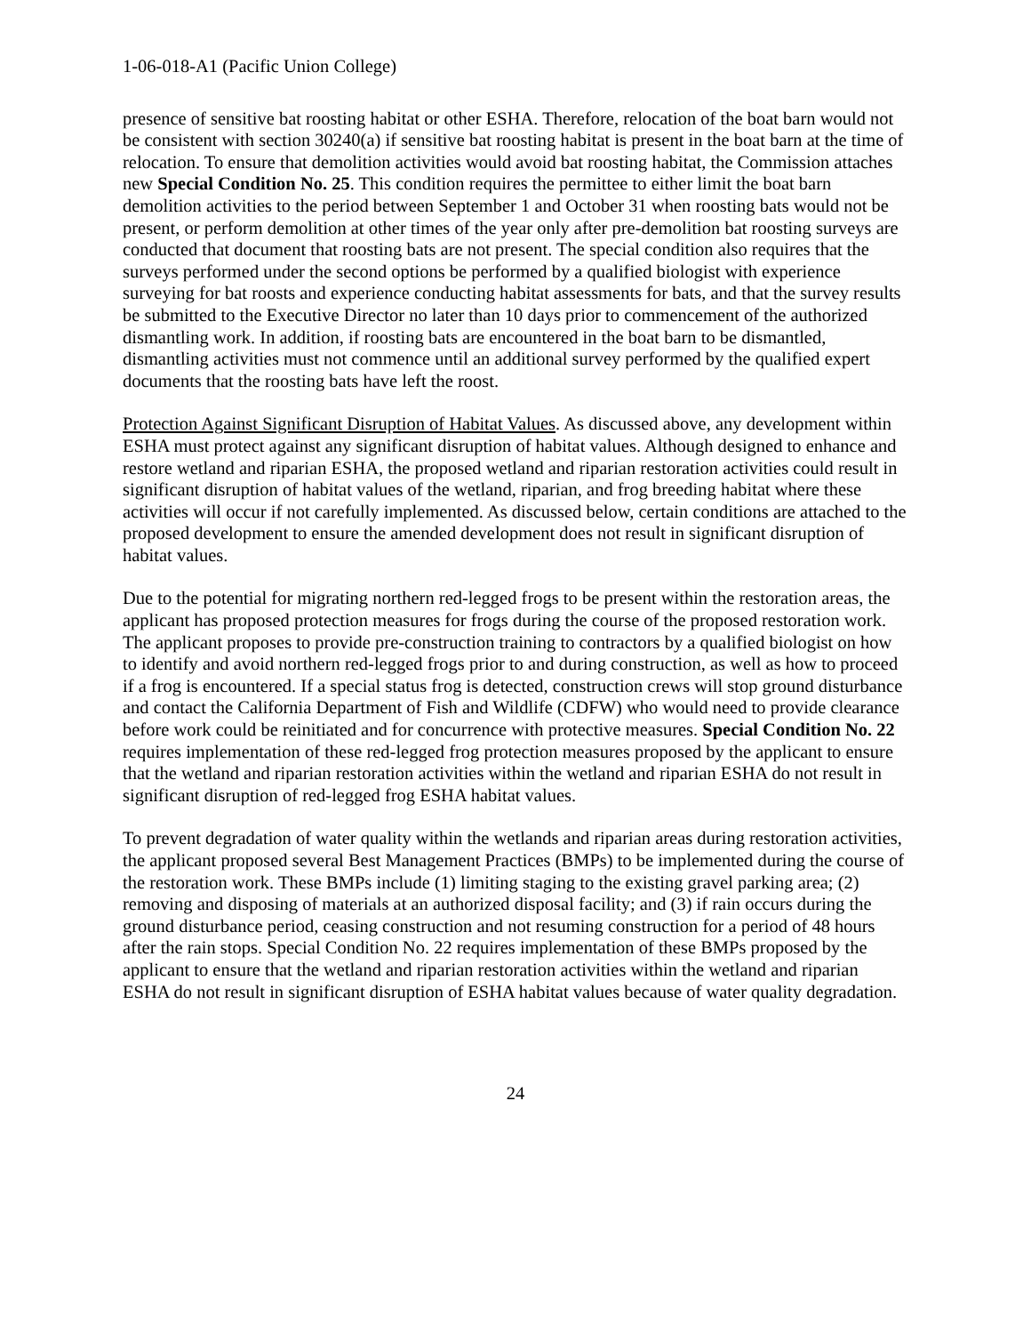1-06-018-A1 (Pacific Union College)
presence of sensitive bat roosting habitat or other ESHA. Therefore, relocation of the boat barn would not be consistent with section 30240(a) if sensitive bat roosting habitat is present in the boat barn at the time of relocation. To ensure that demolition activities would avoid bat roosting habitat, the Commission attaches new Special Condition No. 25. This condition requires the permittee to either limit the boat barn demolition activities to the period between September 1 and October 31 when roosting bats would not be present, or perform demolition at other times of the year only after pre-demolition bat roosting surveys are conducted that document that roosting bats are not present. The special condition also requires that the surveys performed under the second options be performed by a qualified biologist with experience surveying for bat roosts and experience conducting habitat assessments for bats, and that the survey results be submitted to the Executive Director no later than 10 days prior to commencement of the authorized dismantling work. In addition, if roosting bats are encountered in the boat barn to be dismantled, dismantling activities must not commence until an additional survey performed by the qualified expert documents that the roosting bats have left the roost.
Protection Against Significant Disruption of Habitat Values. As discussed above, any development within ESHA must protect against any significant disruption of habitat values. Although designed to enhance and restore wetland and riparian ESHA, the proposed wetland and riparian restoration activities could result in significant disruption of habitat values of the wetland, riparian, and frog breeding habitat where these activities will occur if not carefully implemented. As discussed below, certain conditions are attached to the proposed development to ensure the amended development does not result in significant disruption of habitat values.
Due to the potential for migrating northern red-legged frogs to be present within the restoration areas, the applicant has proposed protection measures for frogs during the course of the proposed restoration work. The applicant proposes to provide pre-construction training to contractors by a qualified biologist on how to identify and avoid northern red-legged frogs prior to and during construction, as well as how to proceed if a frog is encountered. If a special status frog is detected, construction crews will stop ground disturbance and contact the California Department of Fish and Wildlife (CDFW) who would need to provide clearance before work could be reinitiated and for concurrence with protective measures. Special Condition No. 22 requires implementation of these red-legged frog protection measures proposed by the applicant to ensure that the wetland and riparian restoration activities within the wetland and riparian ESHA do not result in significant disruption of red-legged frog ESHA habitat values.
To prevent degradation of water quality within the wetlands and riparian areas during restoration activities, the applicant proposed several Best Management Practices (BMPs) to be implemented during the course of the restoration work. These BMPs include (1) limiting staging to the existing gravel parking area; (2) removing and disposing of materials at an authorized disposal facility; and (3) if rain occurs during the ground disturbance period, ceasing construction and not resuming construction for a period of 48 hours after the rain stops. Special Condition No. 22 requires implementation of these BMPs proposed by the applicant to ensure that the wetland and riparian restoration activities within the wetland and riparian ESHA do not result in significant disruption of ESHA habitat values because of water quality degradation.
24